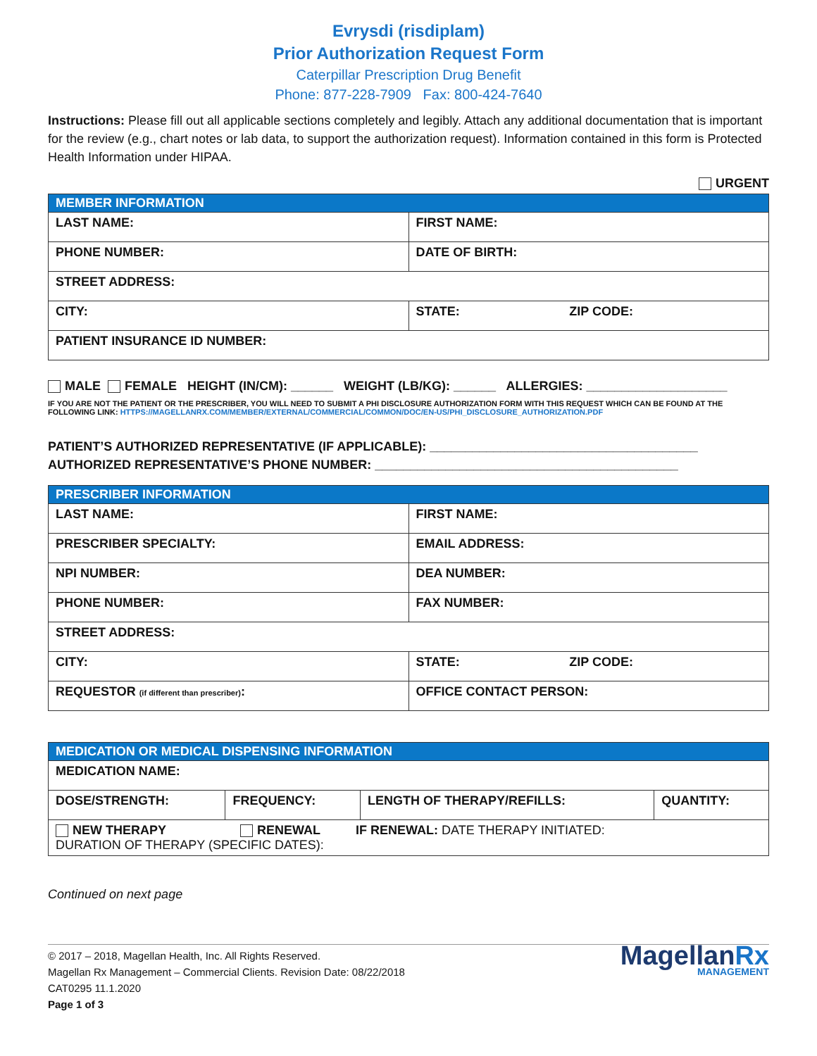Evrysdi (risdiplam)
Prior Authorization Request Form
Caterpillar Prescription Drug Benefit
Phone: 877-228-7909 Fax: 800-424-7640
Instructions: Please fill out all applicable sections completely and legibly. Attach any additional documentation that is important for the review (e.g., chart notes or lab data, to support the authorization request). Information contained in this form is Protected Health Information under HIPAA.
URGENT
| MEMBER INFORMATION | | |
| --- | --- | --- |
| LAST NAME: | FIRST NAME: | |
| PHONE NUMBER: | DATE OF BIRTH: | |
| STREET ADDRESS: | | |
| CITY: | STATE: | ZIP CODE: |
| PATIENT INSURANCE ID NUMBER: | | |
MALE FEMALE HEIGHT (IN/CM): ______ WEIGHT (LB/KG): ______ ALLERGIES: ____________________
IF YOU ARE NOT THE PATIENT OR THE PRESCRIBER, YOU WILL NEED TO SUBMIT A PHI DISCLOSURE AUTHORIZATION FORM WITH THIS REQUEST WHICH CAN BE FOUND AT THE FOLLOWING LINK: HTTPS://MAGELLANRX.COM/MEMBER/EXTERNAL/COMMERCIAL/COMMON/DOC/EN-US/PHI_DISCLOSURE_AUTHORIZATION.PDF
PATIENT’S AUTHORIZED REPRESENTATIVE (IF APPLICABLE): ______________________________________
AUTHORIZED REPRESENTATIVE’S PHONE NUMBER: ___________________________________________
| PRESCRIBER INFORMATION | | |
| --- | --- | --- |
| LAST NAME: | FIRST NAME: | |
| PRESCRIBER SPECIALTY: | EMAIL ADDRESS: | |
| NPI NUMBER: | DEA NUMBER: | |
| PHONE NUMBER: | FAX NUMBER: | |
| STREET ADDRESS: | | |
| CITY: | STATE: | ZIP CODE: |
| REQUESTOR (if different than prescriber) : | OFFICE CONTACT PERSON: | |
| MEDICATION OR MEDICAL DISPENSING INFORMATION | | | |
| --- | --- | --- | --- |
| MEDICATION NAME: | | | |
| DOSE/STRENGTH: | FREQUENCY: | LENGTH OF THERAPY/REFILLS: | QUANTITY: |
| NEW THERAPY RENEWAL IF RENEWAL: DATE THERAPY INITIATED: DURATION OF THERAPY (SPECIFIC DATES): | | | |
Continued on next page
© 2017 – 2018, Magellan Health, Inc. All Rights Reserved.
Magellan Rx Management – Commercial Clients. Revision Date: 08/22/2018
CAT0295 11.1.2020
Page 1 of 3
MagellanRx
MANAGEMENT